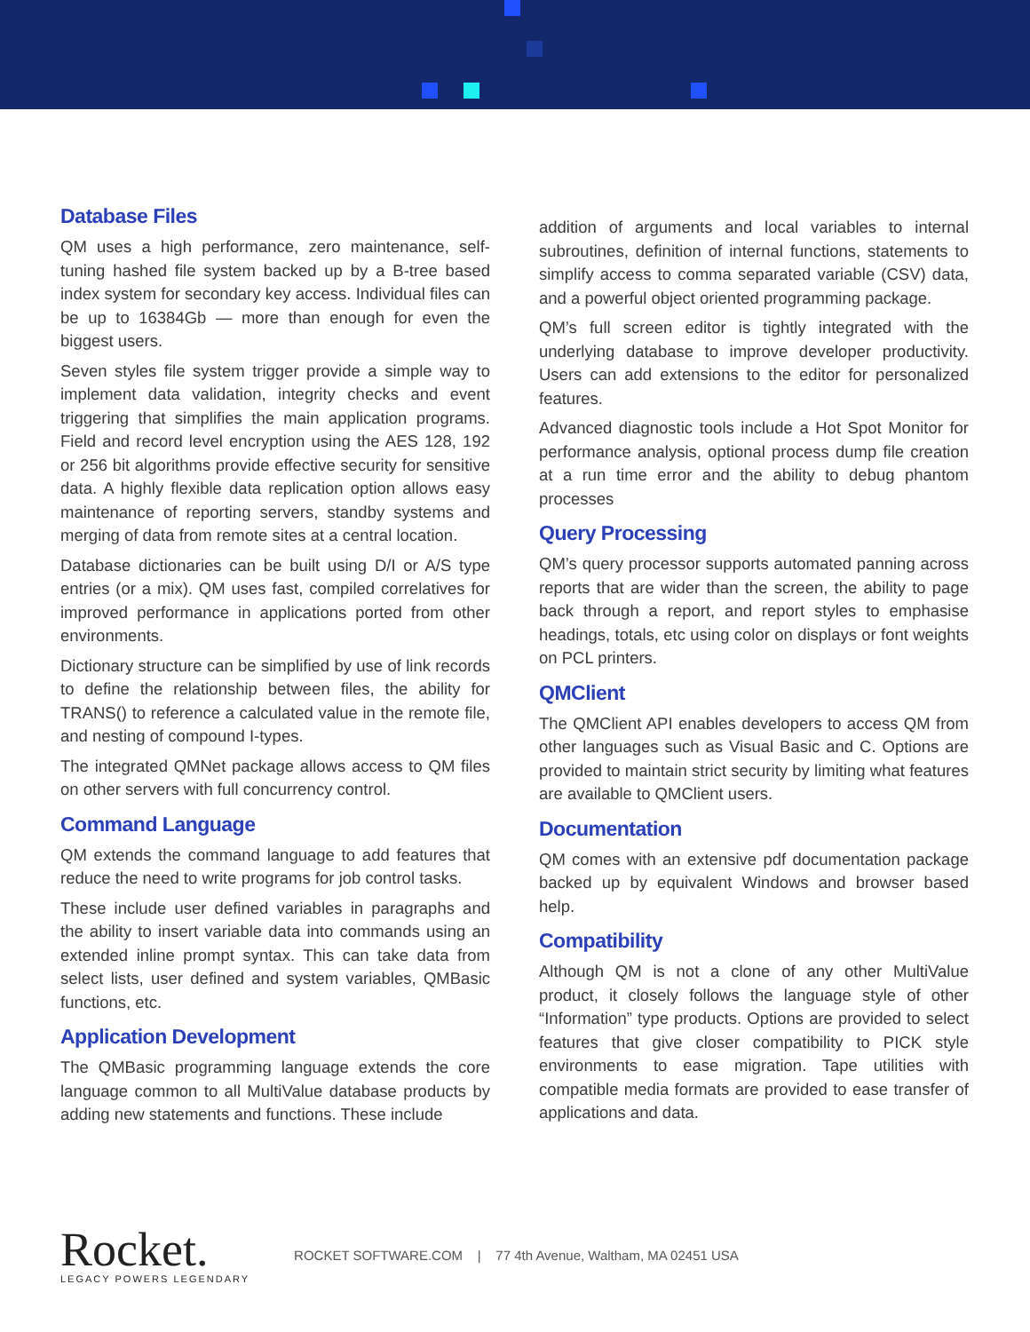Database Files
QM uses a high performance, zero maintenance, self-tuning hashed file system backed up by a B-tree based index system for secondary key access. Individual files can be up to 16384Gb — more than enough for even the biggest users.
Seven styles file system trigger provide a simple way to implement data validation, integrity checks and event triggering that simplifies the main application programs. Field and record level encryption using the AES 128, 192 or 256 bit algorithms provide effective security for sensitive data. A highly flexible data replication option allows easy maintenance of reporting servers, standby systems and merging of data from remote sites at a central location.
Database dictionaries can be built using D/I or A/S type entries (or a mix). QM uses fast, compiled correlatives for improved performance in applications ported from other environments.
Dictionary structure can be simplified by use of link records to define the relationship between files, the ability for TRANS() to reference a calculated value in the remote file, and nesting of compound I-types.
The integrated QMNet package allows access to QM files on other servers with full concurrency control.
Command Language
QM extends the command language to add features that reduce the need to write programs for job control tasks.
These include user defined variables in paragraphs and the ability to insert variable data into commands using an extended inline prompt syntax. This can take data from select lists, user defined and system variables, QMBasic functions, etc.
Application Development
The QMBasic programming language extends the core language common to all MultiValue database products by adding new statements and functions. These include
addition of arguments and local variables to internal subroutines, definition of internal functions, statements to simplify access to comma separated variable (CSV) data, and a powerful object oriented programming package.
QM’s full screen editor is tightly integrated with the underlying database to improve developer productivity. Users can add extensions to the editor for personalized features.
Advanced diagnostic tools include a Hot Spot Monitor for performance analysis, optional process dump file creation at a run time error and the ability to debug phantom processes
Query Processing
QM’s query processor supports automated panning across reports that are wider than the screen, the ability to page back through a report, and report styles to emphasise headings, totals, etc using color on displays or font weights on PCL printers.
QMClient
The QMClient API enables developers to access QM from other languages such as Visual Basic and C. Options are provided to maintain strict security by limiting what features are available to QMClient users.
Documentation
QM comes with an extensive pdf documentation package backed up by equivalent Windows and browser based help.
Compatibility
Although QM is not a clone of any other MultiValue product, it closely follows the language style of other “Information” type products. Options are provided to select features that give closer compatibility to PICK style environments to ease migration. Tape utilities with compatible media formats are provided to ease transfer of applications and data.
Rocket.
LEGACY POWERS LEGENDARY
ROCKET SOFTWARE.COM | 77 4th Avenue, Waltham, MA 02451 USA